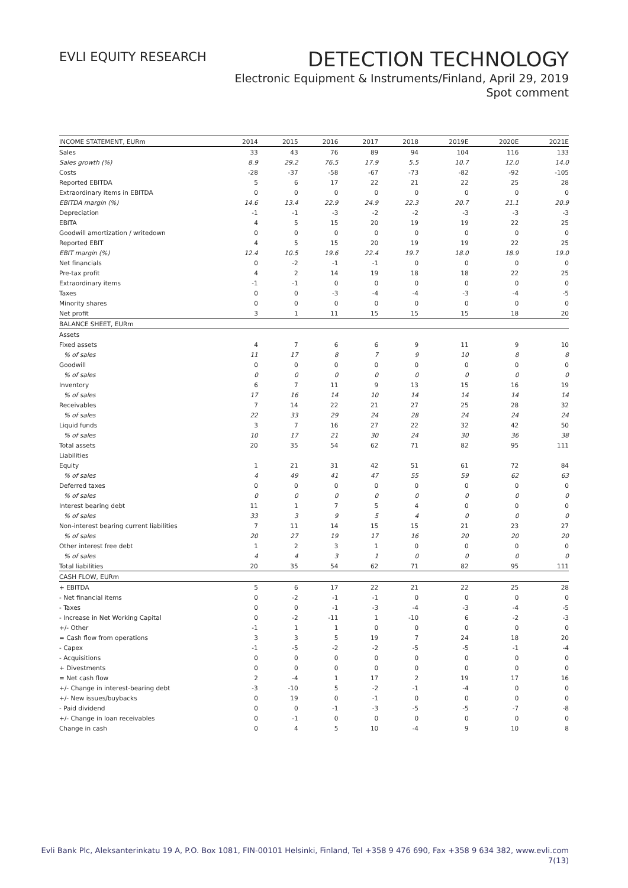EVLI EQUITY RESEARCH
DETECTION TECHNOLOGY
Electronic Equipment & Instruments/Finland, April 29, 2019
Spot comment
| INCOME STATEMENT, EURm | 2014 | 2015 | 2016 | 2017 | 2018 | 2019E | 2020E | 2021E |
| --- | --- | --- | --- | --- | --- | --- | --- | --- |
| Sales | 33 | 43 | 76 | 89 | 94 | 104 | 116 | 133 |
| Sales growth (%) | 8.9 | 29.2 | 76.5 | 17.9 | 5.5 | 10.7 | 12.0 | 14.0 |
| Costs | -28 | -37 | -58 | -67 | -73 | -82 | -92 | -105 |
| Reported EBITDA | 5 | 6 | 17 | 22 | 21 | 22 | 25 | 28 |
| Extraordinary items in EBITDA | 0 | 0 | 0 | 0 | 0 | 0 | 0 | 0 |
| EBITDA margin (%) | 14.6 | 13.4 | 22.9 | 24.9 | 22.3 | 20.7 | 21.1 | 20.9 |
| Depreciation | -1 | -1 | -3 | -2 | -2 | -3 | -3 | -3 |
| EBITA | 4 | 5 | 15 | 20 | 19 | 19 | 22 | 25 |
| Goodwill amortization / writedown | 0 | 0 | 0 | 0 | 0 | 0 | 0 | 0 |
| Reported EBIT | 4 | 5 | 15 | 20 | 19 | 19 | 22 | 25 |
| EBIT margin (%) | 12.4 | 10.5 | 19.6 | 22.4 | 19.7 | 18.0 | 18.9 | 19.0 |
| Net financials | 0 | -2 | -1 | -1 | 0 | 0 | 0 | 0 |
| Pre-tax profit | 4 | 2 | 14 | 19 | 18 | 18 | 22 | 25 |
| Extraordinary items | -1 | -1 | 0 | 0 | 0 | 0 | 0 | 0 |
| Taxes | 0 | 0 | -3 | -4 | -4 | -3 | -4 | -5 |
| Minority shares | 0 | 0 | 0 | 0 | 0 | 0 | 0 | 0 |
| Net profit | 3 | 1 | 11 | 15 | 15 | 15 | 18 | 20 |
| BALANCE SHEET, EURm | | | | | | | | |
| Assets | | | | | | | | |
| Fixed assets | 4 | 7 | 6 | 6 | 9 | 11 | 9 | 10 |
| % of sales | 11 | 17 | 8 | 7 | 9 | 10 | 8 | 8 |
| Goodwill | 0 | 0 | 0 | 0 | 0 | 0 | 0 | 0 |
| % of sales | 0 | 0 | 0 | 0 | 0 | 0 | 0 | 0 |
| Inventory | 6 | 7 | 11 | 9 | 13 | 15 | 16 | 19 |
| % of sales | 17 | 16 | 14 | 10 | 14 | 14 | 14 | 14 |
| Receivables | 7 | 14 | 22 | 21 | 27 | 25 | 28 | 32 |
| % of sales | 22 | 33 | 29 | 24 | 28 | 24 | 24 | 24 |
| Liquid funds | 3 | 7 | 16 | 27 | 22 | 32 | 42 | 50 |
| % of sales | 10 | 17 | 21 | 30 | 24 | 30 | 36 | 38 |
| Total assets | 20 | 35 | 54 | 62 | 71 | 82 | 95 | 111 |
| Liabilities | | | | | | | | |
| Equity | 1 | 21 | 31 | 42 | 51 | 61 | 72 | 84 |
| % of sales | 4 | 49 | 41 | 47 | 55 | 59 | 62 | 63 |
| Deferred taxes | 0 | 0 | 0 | 0 | 0 | 0 | 0 | 0 |
| % of sales | 0 | 0 | 0 | 0 | 0 | 0 | 0 | 0 |
| Interest bearing debt | 11 | 1 | 7 | 5 | 4 | 0 | 0 | 0 |
| % of sales | 33 | 3 | 9 | 5 | 4 | 0 | 0 | 0 |
| Non-interest bearing current liabilities | 7 | 11 | 14 | 15 | 15 | 21 | 23 | 27 |
| % of sales | 20 | 27 | 19 | 17 | 16 | 20 | 20 | 20 |
| Other interest free debt | 1 | 2 | 3 | 1 | 0 | 0 | 0 | 0 |
| % of sales | 4 | 4 | 3 | 1 | 0 | 0 | 0 | 0 |
| Total liabilities | 20 | 35 | 54 | 62 | 71 | 82 | 95 | 111 |
| CASH FLOW, EURm | | | | | | | | |
| + EBITDA | 5 | 6 | 17 | 22 | 21 | 22 | 25 | 28 |
| - Net financial items | 0 | -2 | -1 | -1 | 0 | 0 | 0 | 0 |
| - Taxes | 0 | 0 | -1 | -3 | -4 | -3 | -4 | -5 |
| - Increase in Net Working Capital | 0 | -2 | -11 | 1 | -10 | 6 | -2 | -3 |
| +/- Other | -1 | 1 | 1 | 0 | 0 | 0 | 0 | 0 |
| = Cash flow from operations | 3 | 3 | 5 | 19 | 7 | 24 | 18 | 20 |
| - Capex | -1 | -5 | -2 | -2 | -5 | -5 | -1 | -4 |
| - Acquisitions | 0 | 0 | 0 | 0 | 0 | 0 | 0 | 0 |
| + Divestments | 0 | 0 | 0 | 0 | 0 | 0 | 0 | 0 |
| = Net cash flow | 2 | -4 | 1 | 17 | 2 | 19 | 17 | 16 |
| +/- Change in interest-bearing debt | -3 | -10 | 5 | -2 | -1 | -4 | 0 | 0 |
| +/- New issues/buybacks | 0 | 19 | 0 | -1 | 0 | 0 | 0 | 0 |
| - Paid dividend | 0 | 0 | -1 | -3 | -5 | -5 | -7 | -8 |
| +/- Change in loan receivables | 0 | -1 | 0 | 0 | 0 | 0 | 0 | 0 |
| Change in cash | 0 | 4 | 5 | 10 | -4 | 9 | 10 | 8 |
Evli Bank Plc, Aleksanterinkatu 19 A, P.O. Box 1081, FIN-00101 Helsinki, Finland, Tel +358 9 476 690, Fax +358 9 634 382, www.evli.com
7(13)